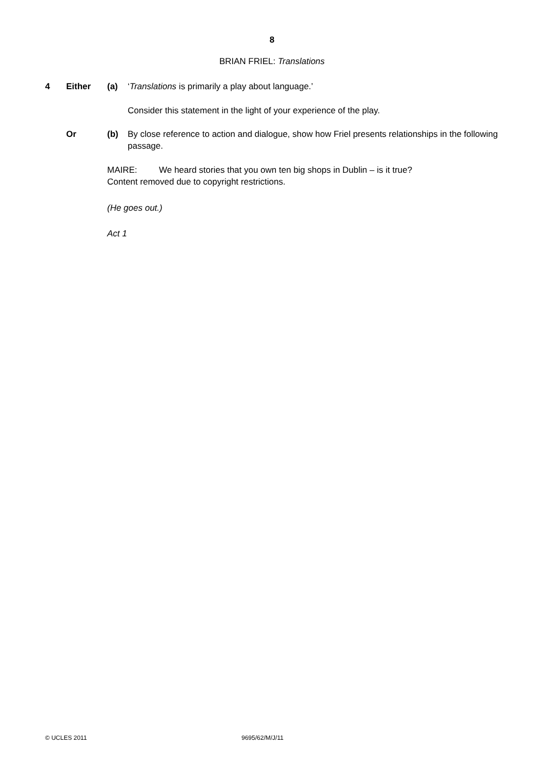8
BRIAN FRIEL: Translations
4 Either (a) ‘Translations is primarily a play about language.’
Consider this statement in the light of your experience of the play.
Or (b) By close reference to action and dialogue, show how Friel presents relationships in the following passage.
MAIRE: We heard stories that you own ten big shops in Dublin – is it true?
Content removed due to copyright restrictions.
(He goes out.)
Act 1
© UCLES 2011 9695/62/M/J/11